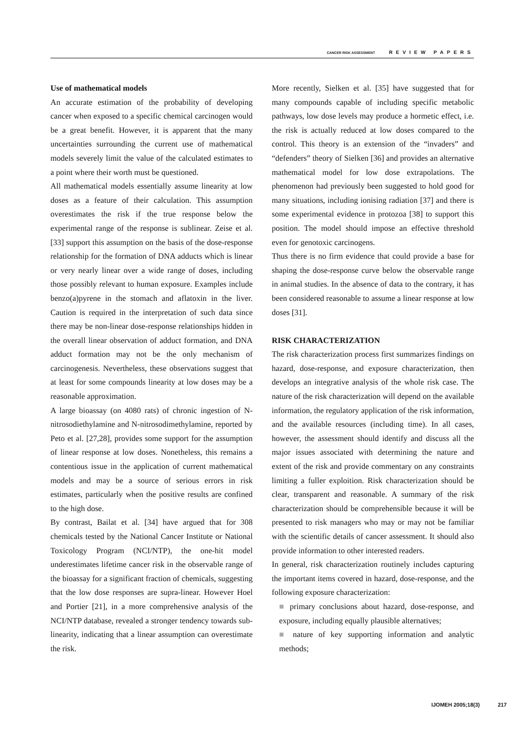CANCER RISK ASSESSMENT REVIEW PAPERS
Use of mathematical models
An accurate estimation of the probability of developing cancer when exposed to a specific chemical carcinogen would be a great benefit. However, it is apparent that the many uncertainties surrounding the current use of mathematical models severely limit the value of the calculated estimates to a point where their worth must be questioned.
All mathematical models essentially assume linearity at low doses as a feature of their calculation. This assumption overestimates the risk if the true response below the experimental range of the response is sublinear. Zeise et al. [33] support this assumption on the basis of the dose-response relationship for the formation of DNA adducts which is linear or very nearly linear over a wide range of doses, including those possibly relevant to human exposure. Examples include benzo(a)pyrene in the stomach and aflatoxin in the liver. Caution is required in the interpretation of such data since there may be non-linear dose-response relationships hidden in the overall linear observation of adduct formation, and DNA adduct formation may not be the only mechanism of carcinogenesis. Nevertheless, these observations suggest that at least for some compounds linearity at low doses may be a reasonable approximation.
A large bioassay (on 4080 rats) of chronic ingestion of N-nitrosodiethylamine and N-nitrosodimethylamine, reported by Peto et al. [27,28], provides some support for the assumption of linear response at low doses. Nonetheless, this remains a contentious issue in the application of current mathematical models and may be a source of serious errors in risk estimates, particularly when the positive results are confined to the high dose.
By contrast, Bailat et al. [34] have argued that for 308 chemicals tested by the National Cancer Institute or National Toxicology Program (NCI/NTP), the one-hit model underestimates lifetime cancer risk in the observable range of the bioassay for a significant fraction of chemicals, suggesting that the low dose responses are supra-linear. However Hoel and Portier [21], in a more comprehensive analysis of the NCI/NTP database, revealed a stronger tendency towards sub-linearity, indicating that a linear assumption can overestimate the risk.
More recently, Sielken et al. [35] have suggested that for many compounds capable of including specific metabolic pathways, low dose levels may produce a hormetic effect, i.e. the risk is actually reduced at low doses compared to the control. This theory is an extension of the “invaders” and “defenders” theory of Sielken [36] and provides an alternative mathematical model for low dose extrapolations. The phenomenon had previously been suggested to hold good for many situations, including ionising radiation [37] and there is some experimental evidence in protozoa [38] to support this position. The model should impose an effective threshold even for genotoxic carcinogens.
Thus there is no firm evidence that could provide a base for shaping the dose-response curve below the observable range in animal studies. In the absence of data to the contrary, it has been considered reasonable to assume a linear response at low doses [31].
RISK CHARACTERIZATION
The risk characterization process first summarizes findings on hazard, dose-response, and exposure characterization, then develops an integrative analysis of the whole risk case. The nature of the risk characterization will depend on the available information, the regulatory application of the risk information, and the available resources (including time). In all cases, however, the assessment should identify and discuss all the major issues associated with determining the nature and extent of the risk and provide commentary on any constraints limiting a fuller exploition. Risk characterization should be clear, transparent and reasonable. A summary of the risk characterization should be comprehensible because it will be presented to risk managers who may or may not be familiar with the scientific details of cancer assessment. It should also provide information to other interested readers.
In general, risk characterization routinely includes capturing the important items covered in hazard, dose-response, and the following exposure characterization:
■ primary conclusions about hazard, dose-response, and exposure, including equally plausible alternatives;
■ nature of key supporting information and analytic methods;
IJOMEH 2005;18(3) 217